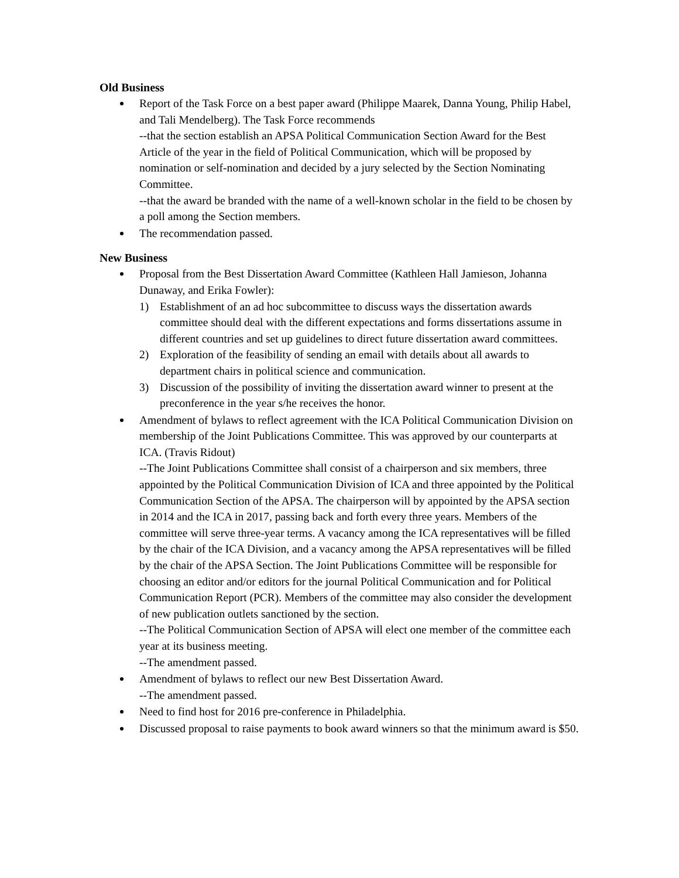Old Business
Report of the Task Force on a best paper award (Philippe Maarek, Danna Young, Philip Habel, and Tali Mendelberg). The Task Force recommends
--that the section establish an APSA Political Communication Section Award for the Best Article of the year in the field of Political Communication, which will be proposed by nomination or self-nomination and decided by a jury selected by the Section Nominating Committee.
--that the award be branded with the name of a well-known scholar in the field to be chosen by a poll among the Section members.
The recommendation passed.
New Business
Proposal from the Best Dissertation Award Committee (Kathleen Hall Jamieson, Johanna Dunaway, and Erika Fowler):
1) Establishment of an ad hoc subcommittee to discuss ways the dissertation awards committee should deal with the different expectations and forms dissertations assume in different countries and set up guidelines to direct future dissertation award committees.
2) Exploration of the feasibility of sending an email with details about all awards to department chairs in political science and communication.
3) Discussion of the possibility of inviting the dissertation award winner to present at the preconference in the year s/he receives the honor.
Amendment of bylaws to reflect agreement with the ICA Political Communication Division on membership of the Joint Publications Committee. This was approved by our counterparts at ICA. (Travis Ridout)
--The Joint Publications Committee shall consist of a chairperson and six members, three appointed by the Political Communication Division of ICA and three appointed by the Political Communication Section of the APSA. The chairperson will by appointed by the APSA section in 2014 and the ICA in 2017, passing back and forth every three years. Members of the committee will serve three-year terms. A vacancy among the ICA representatives will be filled by the chair of the ICA Division, and a vacancy among the APSA representatives will be filled by the chair of the APSA Section. The Joint Publications Committee will be responsible for choosing an editor and/or editors for the journal Political Communication and for Political Communication Report (PCR). Members of the committee may also consider the development of new publication outlets sanctioned by the section.
--The Political Communication Section of APSA will elect one member of the committee each year at its business meeting.
--The amendment passed.
Amendment of bylaws to reflect our new Best Dissertation Award.
--The amendment passed.
Need to find host for 2016 pre-conference in Philadelphia.
Discussed proposal to raise payments to book award winners so that the minimum award is $50.